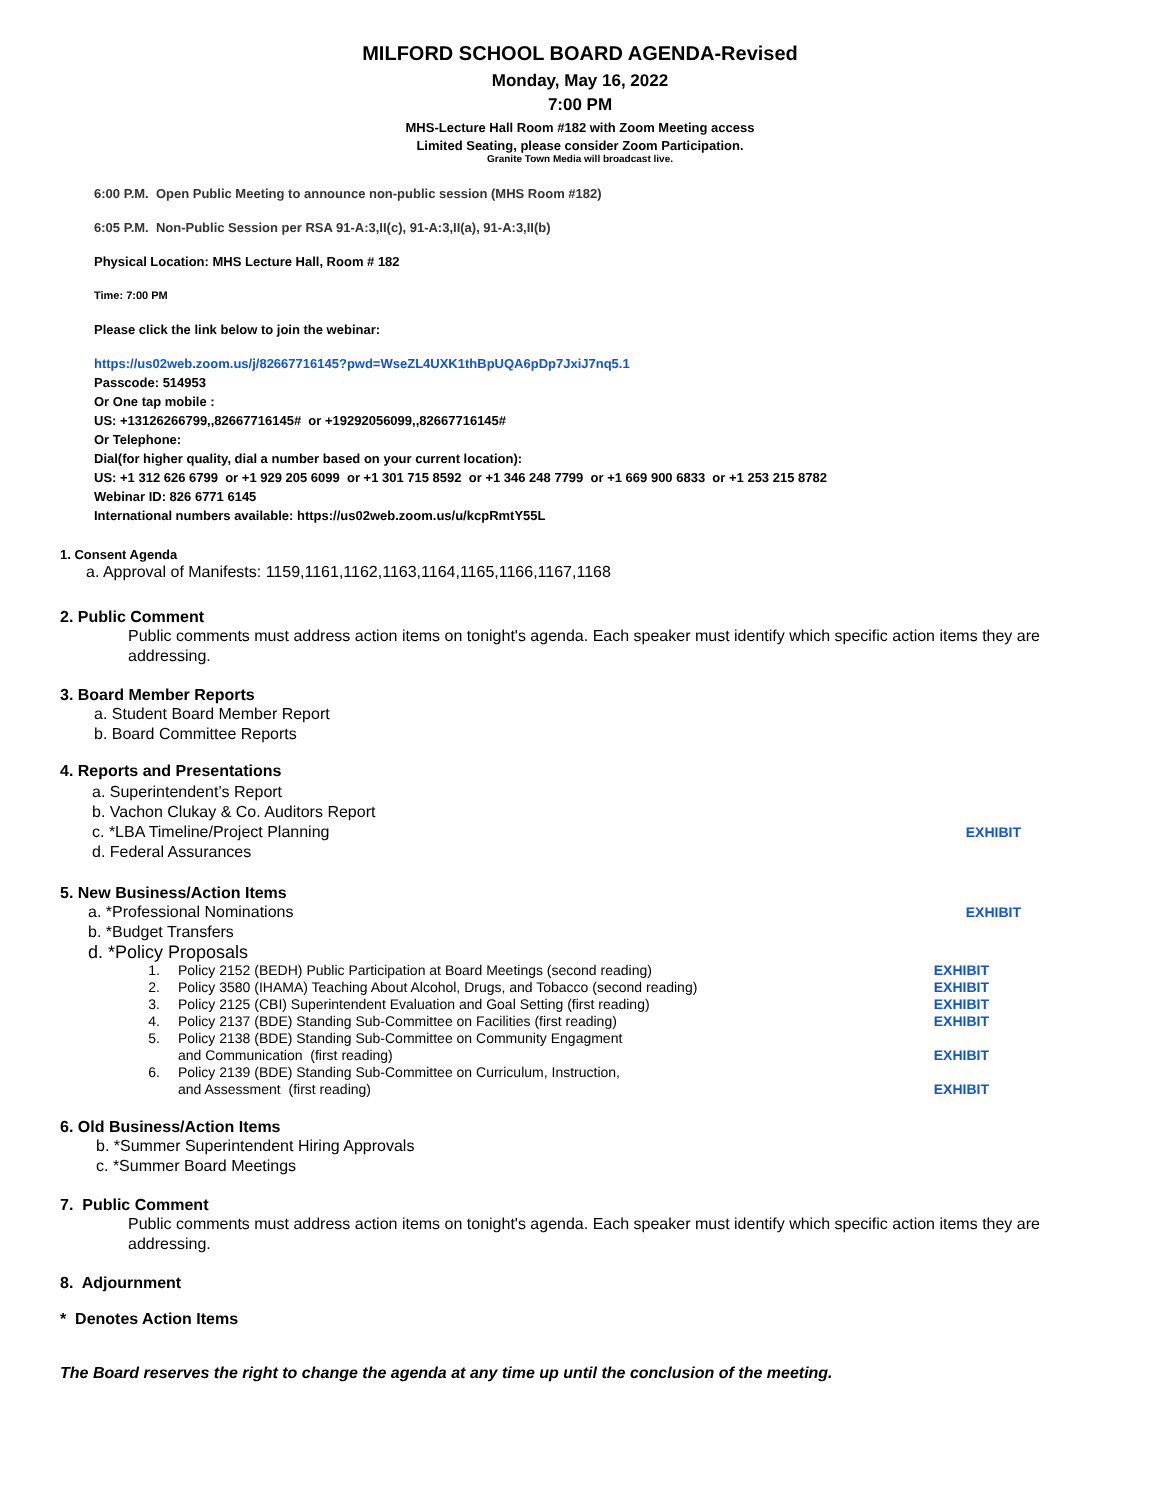MILFORD SCHOOL BOARD AGENDA-Revised
Monday, May 16, 2022
7:00 PM
MHS-Lecture Hall Room #182 with Zoom Meeting access
Limited Seating, please consider Zoom Participation.
Granite Town Media will broadcast live.
6:00 P.M. Open Public Meeting to announce non-public session (MHS Room #182)
6:05 P.M. Non-Public Session per RSA 91-A:3,II(c), 91-A:3,II(a), 91-A:3,II(b)
Physical Location: MHS Lecture Hall, Room # 182
Time: 7:00 PM
Please click the link below to join the webinar:
https://us02web.zoom.us/j/82667716145?pwd=WseZL4UXK1thBpUQA6pDp7JxiJ7nq5.1
Passcode: 514953
Or One tap mobile :
US: +13126266799,,82667716145# or +19292056099,,82667716145#
Or Telephone:
Dial(for higher quality, dial a number based on your current location):
US: +1 312 626 6799 or +1 929 205 6099 or +1 301 715 8592 or +1 346 248 7799 or +1 669 900 6833 or +1 253 215 8782
Webinar ID: 826 6771 6145
International numbers available: https://us02web.zoom.us/u/kcpRmtY55L
1. Consent Agenda
a. Approval of Manifests: 1159,1161,1162,1163,1164,1165,1166,1167,1168
2. Public Comment
Public comments must address action items on tonight's agenda. Each speaker must identify which specific action items they are addressing.
3. Board Member Reports
a. Student Board Member Report
b. Board Committee Reports
4. Reports and Presentations
a. Superintendent’s Report
b. Vachon Clukay & Co. Auditors Report
c. *LBA Timeline/Project Planning EXHIBIT
d. Federal Assurances
5. New Business/Action Items
a. *Professional Nominations EXHIBIT
b. *Budget Transfers
d. *Policy Proposals
1. Policy 2152 (BEDH) Public Participation at Board Meetings (second reading) EXHIBIT
2. Policy 3580 (IHAMA) Teaching About Alcohol, Drugs, and Tobacco (second reading) EXHIBIT
3. Policy 2125 (CBI) Superintendent Evaluation and Goal Setting (first reading) EXHIBIT
4. Policy 2137 (BDE) Standing Sub-Committee on Facilities (first reading) EXHIBIT
5. Policy 2138 (BDE) Standing Sub-Committee on Community Engagment
and Communication (first reading) EXHIBIT
6. Policy 2139 (BDE) Standing Sub-Committee on Curriculum, Instruction,
and Assessment (first reading) EXHIBIT
6. Old Business/Action Items
b. *Summer Superintendent Hiring Approvals
c. *Summer Board Meetings
7. Public Comment
Public comments must address action items on tonight's agenda. Each speaker must identify which specific action items they are addressing.
8. Adjournment
* Denotes Action Items
The Board reserves the right to change the agenda at any time up until the conclusion of the meeting.